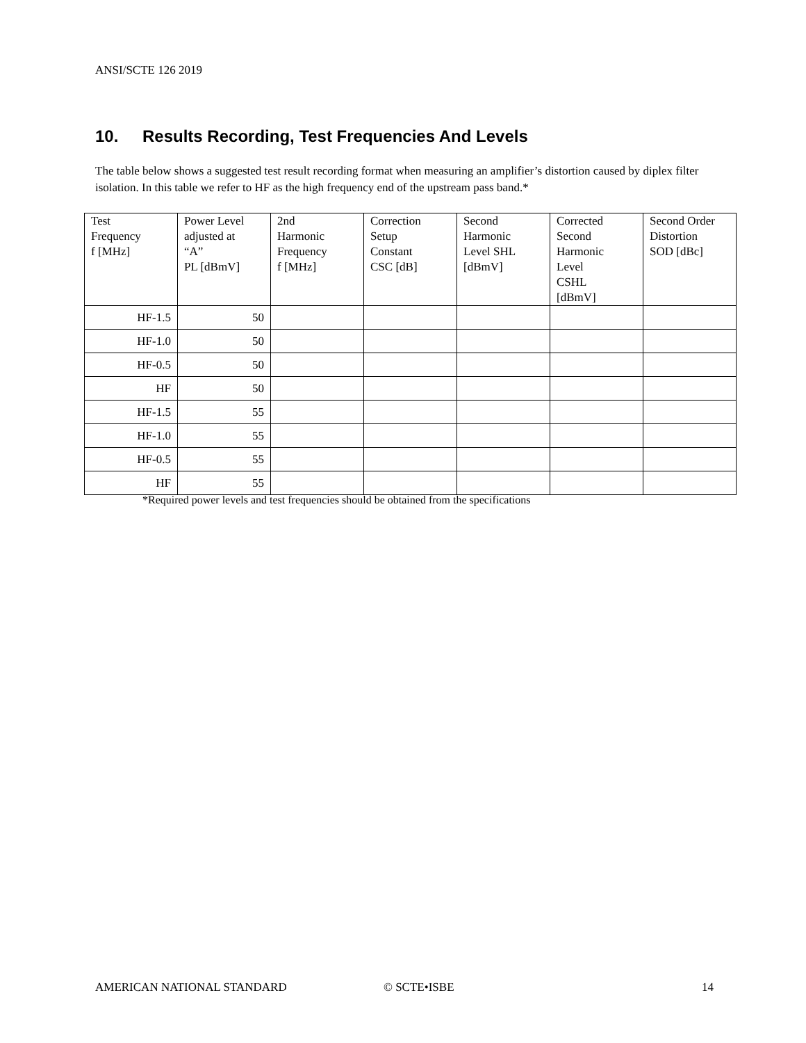ANSI/SCTE 126 2019
10. Results Recording, Test Frequencies And Levels
The table below shows a suggested test result recording format when measuring an amplifier’s distortion caused by diplex filter isolation. In this table we refer to HF as the high frequency end of the upstream pass band.*
| Test Frequency f [MHz] | Power Level adjusted at “A” PL [dBmV] | 2nd Harmonic Frequency f [MHz] | Correction Setup Constant CSC [dB] | Second Harmonic Level SHL [dBmV] | Corrected Second Harmonic Level CSHL [dBmV] | Second Order Distortion SOD [dBc] |
| --- | --- | --- | --- | --- | --- | --- |
| HF-1.5 | 50 | | | | | |
| HF-1.0 | 50 | | | | | |
| HF-0.5 | 50 | | | | | |
| HF | 50 | | | | | |
| HF-1.5 | 55 | | | | | |
| HF-1.0 | 55 | | | | | |
| HF-0.5 | 55 | | | | | |
| HF | 55 | | | | | |
*Required power levels and test frequencies should be obtained from the specifications
AMERICAN NATIONAL STANDARD © SCTE•ISBE 14